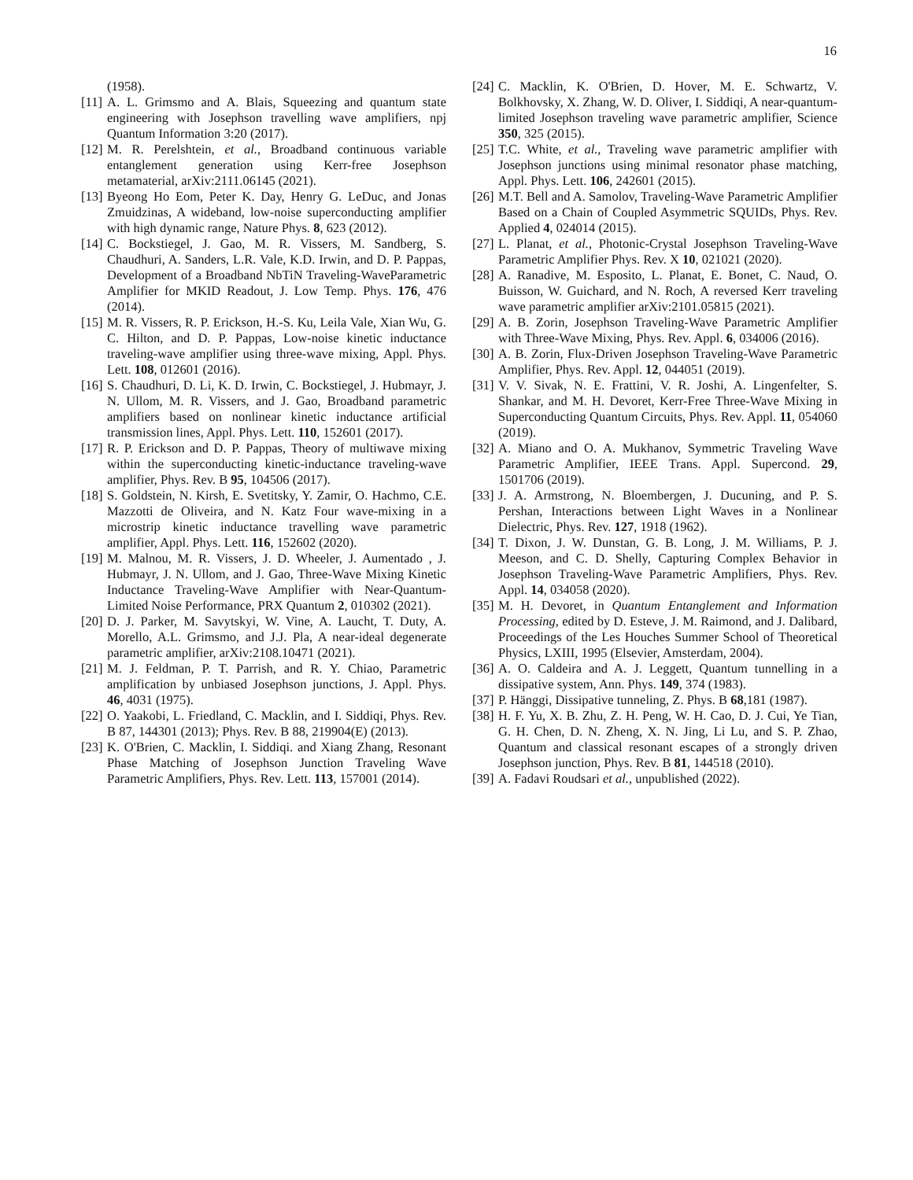16
(1958).
[11] A. L. Grimsmo and A. Blais, Squeezing and quantum state engineering with Josephson travelling wave amplifiers, npj Quantum Information 3:20 (2017).
[12] M. R. Perelshtein, et al., Broadband continuous variable entanglement generation using Kerr-free Josephson metamaterial, arXiv:2111.06145 (2021).
[13] Byeong Ho Eom, Peter K. Day, Henry G. LeDuc, and Jonas Zmuidzinas, A wideband, low-noise superconducting amplifier with high dynamic range, Nature Phys. 8, 623 (2012).
[14] C. Bockstiegel, J. Gao, M. R. Vissers, M. Sandberg, S. Chaudhuri, A. Sanders, L.R. Vale, K.D. Irwin, and D. P. Pappas, Development of a Broadband NbTiN Traveling-WaveParametric Amplifier for MKID Readout, J. Low Temp. Phys. 176, 476 (2014).
[15] M. R. Vissers, R. P. Erickson, H.-S. Ku, Leila Vale, Xian Wu, G. C. Hilton, and D. P. Pappas, Low-noise kinetic inductance traveling-wave amplifier using three-wave mixing, Appl. Phys. Lett. 108, 012601 (2016).
[16] S. Chaudhuri, D. Li, K. D. Irwin, C. Bockstiegel, J. Hubmayr, J. N. Ullom, M. R. Vissers, and J. Gao, Broadband parametric amplifiers based on nonlinear kinetic inductance artificial transmission lines, Appl. Phys. Lett. 110, 152601 (2017).
[17] R. P. Erickson and D. P. Pappas, Theory of multiwave mixing within the superconducting kinetic-inductance traveling-wave amplifier, Phys. Rev. B 95, 104506 (2017).
[18] S. Goldstein, N. Kirsh, E. Svetitsky, Y. Zamir, O. Hachmo, C.E. Mazzotti de Oliveira, and N. Katz Four wave-mixing in a microstrip kinetic inductance travelling wave parametric amplifier, Appl. Phys. Lett. 116, 152602 (2020).
[19] M. Malnou, M. R. Vissers, J. D. Wheeler, J. Aumentado , J. Hubmayr, J. N. Ullom, and J. Gao, Three-Wave Mixing Kinetic Inductance Traveling-Wave Amplifier with Near-Quantum-Limited Noise Performance, PRX Quantum 2, 010302 (2021).
[20] D. J. Parker, M. Savytskyi, W. Vine, A. Laucht, T. Duty, A. Morello, A.L. Grimsmo, and J.J. Pla, A near-ideal degenerate parametric amplifier, arXiv:2108.10471 (2021).
[21] M. J. Feldman, P. T. Parrish, and R. Y. Chiao, Parametric amplification by unbiased Josephson junctions, J. Appl. Phys. 46, 4031 (1975).
[22] O. Yaakobi, L. Friedland, C. Macklin, and I. Siddiqi, Phys. Rev. B 87, 144301 (2013); Phys. Rev. B 88, 219904(E) (2013).
[23] K. O'Brien, C. Macklin, I. Siddiqi. and Xiang Zhang, Resonant Phase Matching of Josephson Junction Traveling Wave Parametric Amplifiers, Phys. Rev. Lett. 113, 157001 (2014).
[24] C. Macklin, K. O'Brien, D. Hover, M. E. Schwartz, V. Bolkhovsky, X. Zhang, W. D. Oliver, I. Siddiqi, A near-quantum-limited Josephson traveling wave parametric amplifier, Science 350, 325 (2015).
[25] T.C. White, et al., Traveling wave parametric amplifier with Josephson junctions using minimal resonator phase matching, Appl. Phys. Lett. 106, 242601 (2015).
[26] M.T. Bell and A. Samolov, Traveling-Wave Parametric Amplifier Based on a Chain of Coupled Asymmetric SQUIDs, Phys. Rev. Applied 4, 024014 (2015).
[27] L. Planat, et al., Photonic-Crystal Josephson Traveling-Wave Parametric Amplifier Phys. Rev. X 10, 021021 (2020).
[28] A. Ranadive, M. Esposito, L. Planat, E. Bonet, C. Naud, O. Buisson, W. Guichard, and N. Roch, A reversed Kerr traveling wave parametric amplifier arXiv:2101.05815 (2021).
[29] A. B. Zorin, Josephson Traveling-Wave Parametric Amplifier with Three-Wave Mixing, Phys. Rev. Appl. 6, 034006 (2016).
[30] A. B. Zorin, Flux-Driven Josephson Traveling-Wave Parametric Amplifier, Phys. Rev. Appl. 12, 044051 (2019).
[31] V. V. Sivak, N. E. Frattini, V. R. Joshi, A. Lingenfelter, S. Shankar, and M. H. Devoret, Kerr-Free Three-Wave Mixing in Superconducting Quantum Circuits, Phys. Rev. Appl. 11, 054060 (2019).
[32] A. Miano and O. A. Mukhanov, Symmetric Traveling Wave Parametric Amplifier, IEEE Trans. Appl. Supercond. 29, 1501706 (2019).
[33] J. A. Armstrong, N. Bloembergen, J. Ducuning, and P. S. Pershan, Interactions between Light Waves in a Nonlinear Dielectric, Phys. Rev. 127, 1918 (1962).
[34] T. Dixon, J. W. Dunstan, G. B. Long, J. M. Williams, P. J. Meeson, and C. D. Shelly, Capturing Complex Behavior in Josephson Traveling-Wave Parametric Amplifiers, Phys. Rev. Appl. 14, 034058 (2020).
[35] M. H. Devoret, in Quantum Entanglement and Information Processing, edited by D. Esteve, J. M. Raimond, and J. Dalibard, Proceedings of the Les Houches Summer School of Theoretical Physics, LXIII, 1995 (Elsevier, Amsterdam, 2004).
[36] A. O. Caldeira and A. J. Leggett, Quantum tunnelling in a dissipative system, Ann. Phys. 149, 374 (1983).
[37] P. Hänggi, Dissipative tunneling, Z. Phys. B 68,181 (1987).
[38] H. F. Yu, X. B. Zhu, Z. H. Peng, W. H. Cao, D. J. Cui, Ye Tian, G. H. Chen, D. N. Zheng, X. N. Jing, Li Lu, and S. P. Zhao, Quantum and classical resonant escapes of a strongly driven Josephson junction, Phys. Rev. B 81, 144518 (2010).
[39] A. Fadavi Roudsari et al., unpublished (2022).